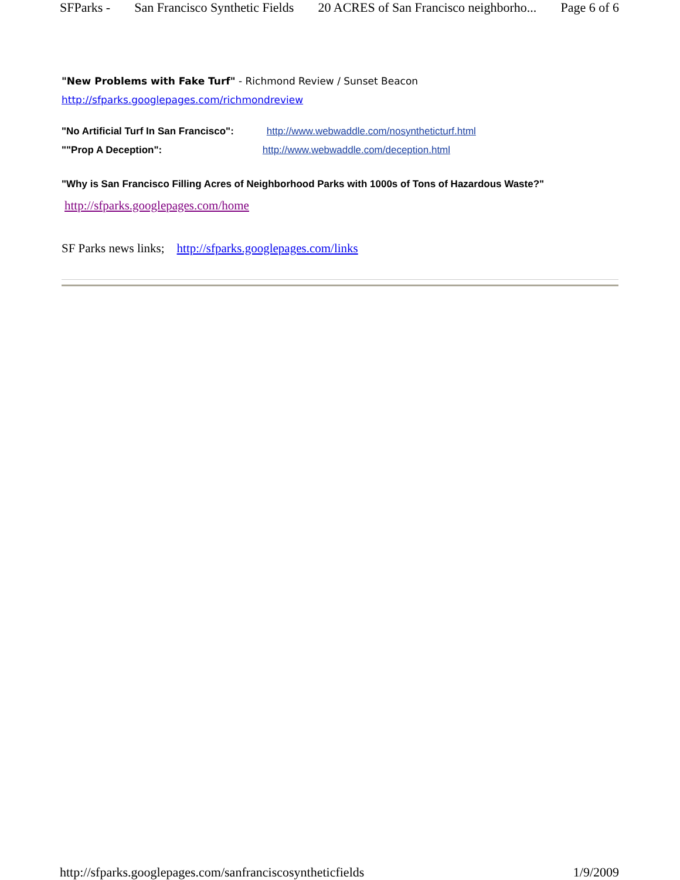SFParks - San Francisco Synthetic Fields 20 ACRES of San Francisco neighborho... Page 6 of 6
"New Problems with Fake Turf" - Richmond Review / Sunset Beacon
http://sfparks.googlepages.com/richmondreview
"No Artificial Turf In San Francisco": http://www.webwaddle.com/nosyntheticturf.html
""Prop A Deception": http://www.webwaddle.com/deception.html
"Why is San Francisco Filling Acres of Neighborhood Parks with 1000s of Tons of Hazardous Waste?"
http://sfparks.googlepages.com/home
SF Parks news links; http://sfparks.googlepages.com/links
http://sfparks.googlepages.com/sanfranciscosyntheticfields 1/9/2009